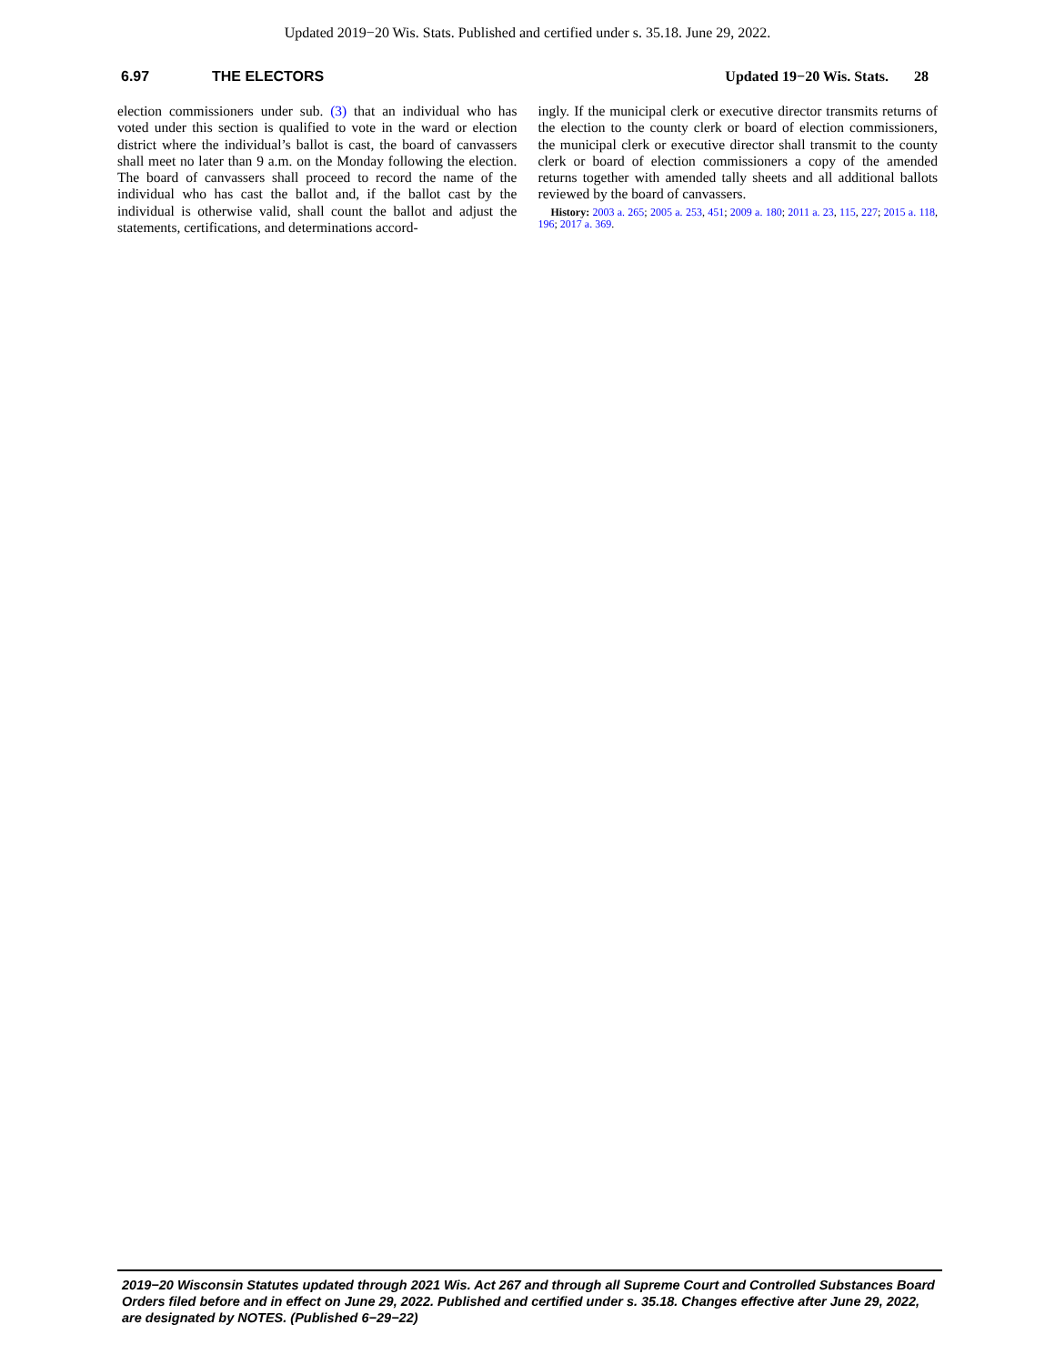Updated 2019−20 Wis. Stats. Published and certified under s. 35.18. June 29, 2022.
6.97 THE ELECTORS Updated 19−20 Wis. Stats. 28
election commissioners under sub. (3) that an individual who has voted under this section is qualified to vote in the ward or election district where the individual’s ballot is cast, the board of canvassers shall meet no later than 9 a.m. on the Monday following the election. The board of canvassers shall proceed to record the name of the individual who has cast the ballot and, if the ballot cast by the individual is otherwise valid, shall count the ballot and adjust the statements, certifications, and determinations accord-
ingly. If the municipal clerk or executive director transmits returns of the election to the county clerk or board of election commissioners, the municipal clerk or executive director shall transmit to the county clerk or board of election commissioners a copy of the amended returns together with amended tally sheets and all additional ballots reviewed by the board of canvassers.
History: 2003 a. 265; 2005 a. 253, 451; 2009 a. 180; 2011 a. 23, 115, 227; 2015 a. 118, 196; 2017 a. 369.
2019−20 Wisconsin Statutes updated through 2021 Wis. Act 267 and through all Supreme Court and Controlled Substances Board Orders filed before and in effect on June 29, 2022. Published and certified under s. 35.18. Changes effective after June 29, 2022, are designated by NOTES. (Published 6−29−22)